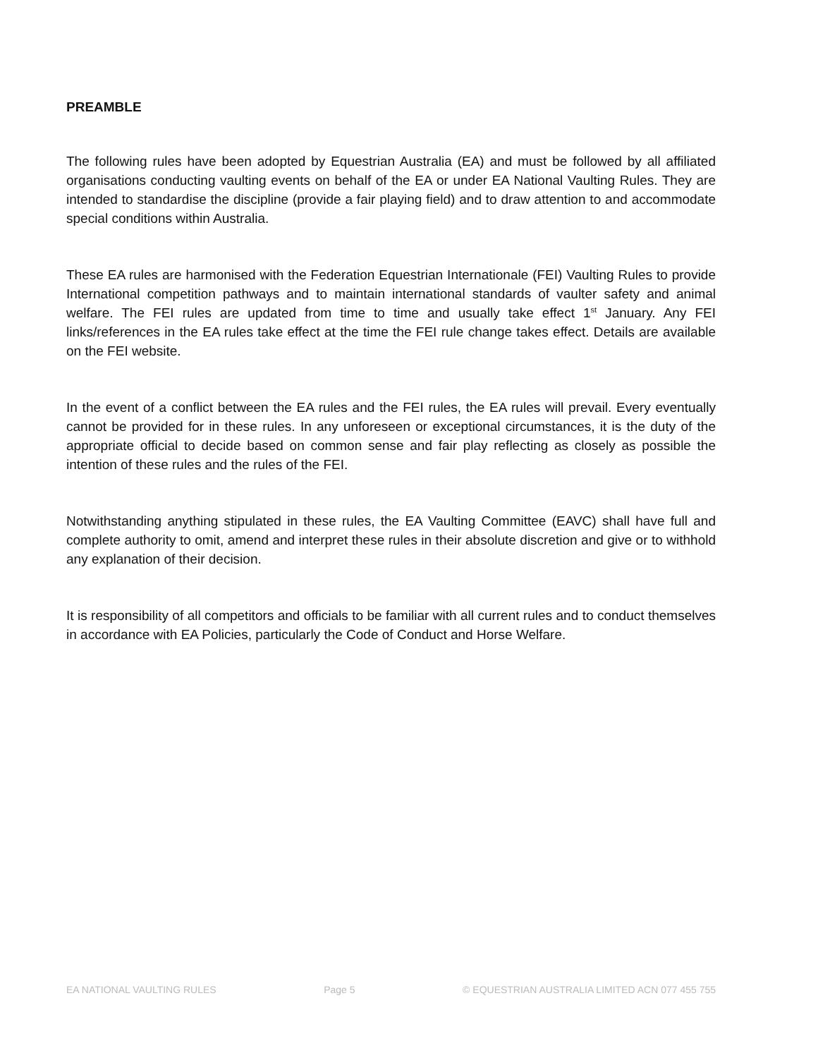PREAMBLE
The following rules have been adopted by Equestrian Australia (EA) and must be followed by all affiliated organisations conducting vaulting events on behalf of the EA or under EA National Vaulting Rules. They are intended to standardise the discipline (provide a fair playing field) and to draw attention to and accommodate special conditions within Australia.
These EA rules are harmonised with the Federation Equestrian Internationale (FEI) Vaulting Rules to provide International competition pathways and to maintain international standards of vaulter safety and animal welfare. The FEI rules are updated from time to time and usually take effect 1<sup>st</sup> January. Any FEI links/references in the EA rules take effect at the time the FEI rule change takes effect. Details are available on the FEI website.
In the event of a conflict between the EA rules and the FEI rules, the EA rules will prevail. Every eventually cannot be provided for in these rules. In any unforeseen or exceptional circumstances, it is the duty of the appropriate official to decide based on common sense and fair play reflecting as closely as possible the intention of these rules and the rules of the FEI.
Notwithstanding anything stipulated in these rules, the EA Vaulting Committee (EAVC) shall have full and complete authority to omit, amend and interpret these rules in their absolute discretion and give or to withhold any explanation of their decision.
It is responsibility of all competitors and officials to be familiar with all current rules and to conduct themselves in accordance with EA Policies, particularly the Code of Conduct and Horse Welfare.
EA NATIONAL VAULTING RULES Page 5 © EQUESTRIAN AUSTRALIA LIMITED ACN 077 455 755